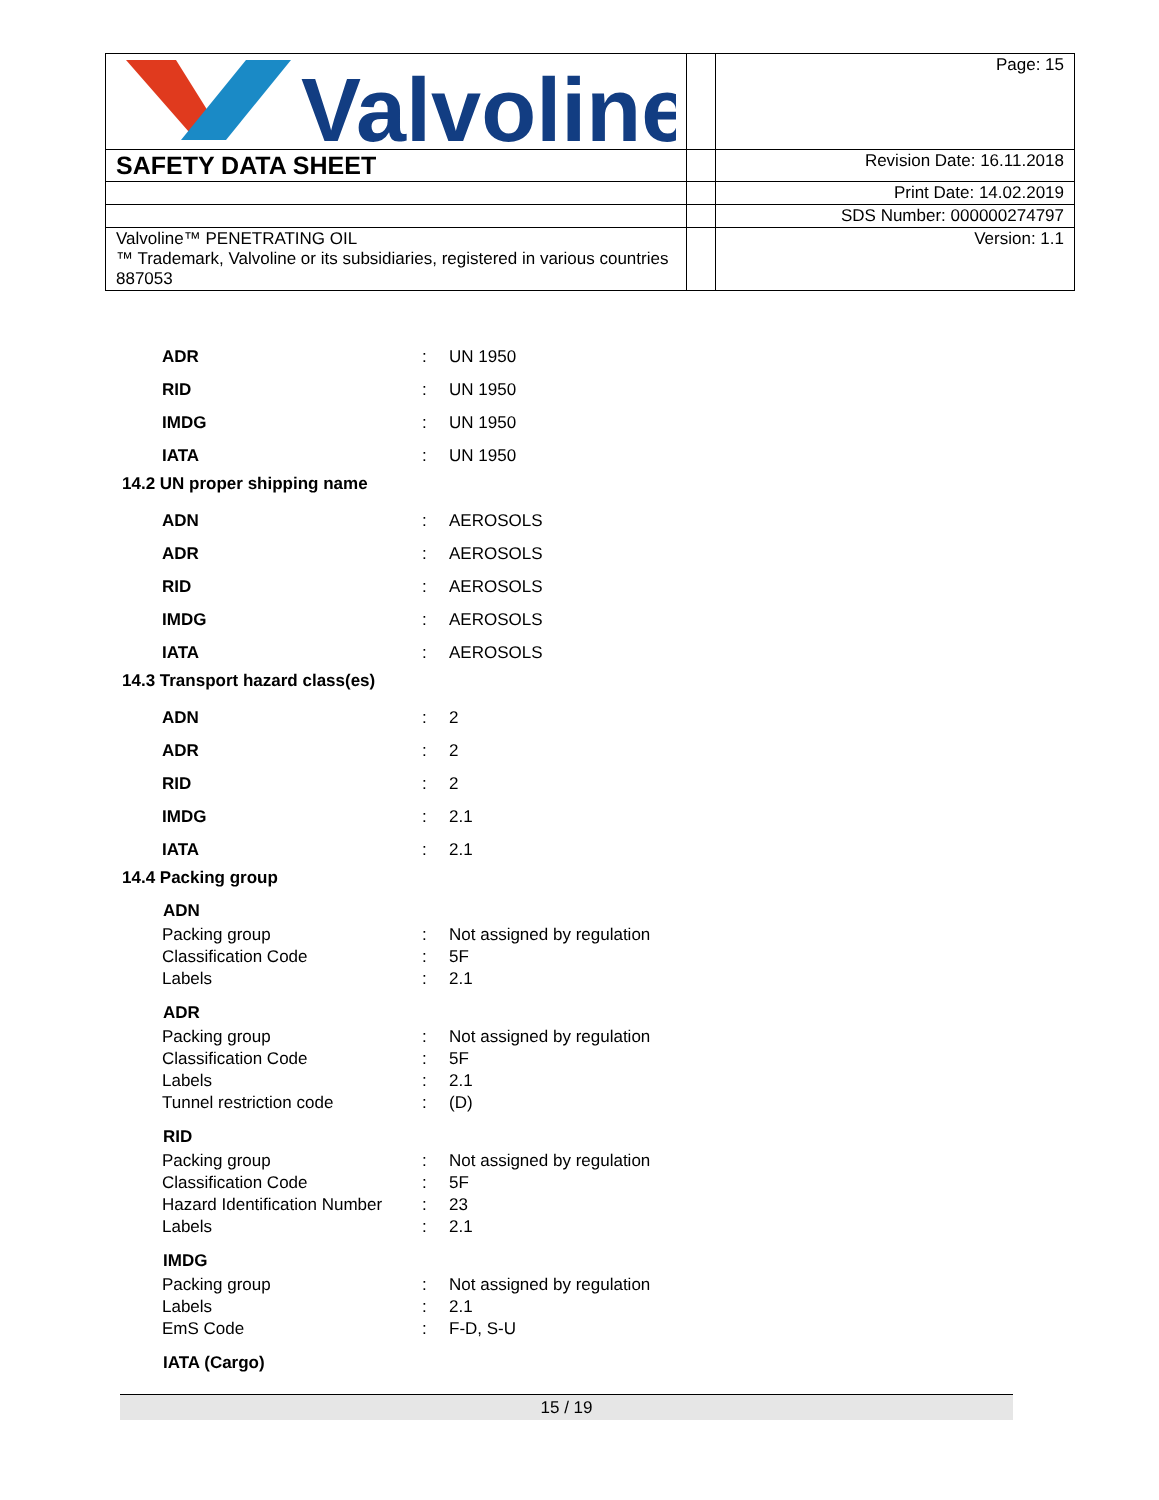| Valvoline | | Page: 15 |
| SAFETY DATA SHEET | | Revision Date: 16.11.2018 |
| | | Print Date: 14.02.2019 |
| | | SDS Number: 000000274797 |
| Valvoline™ PENETRATING OIL ™ Trademark, Valvoline or its subsidiaries, registered in various countries 887053 | | Version: 1.1 |
| ADR | : | UN 1950 |
| RID | : | UN 1950 |
| IMDG | : | UN 1950 |
| IATA | : | UN 1950 |
14.2 UN proper shipping name
| ADN | : | AEROSOLS |
| ADR | : | AEROSOLS |
| RID | : | AEROSOLS |
| IMDG | : | AEROSOLS |
| IATA | : | AEROSOLS |
14.3 Transport hazard class(es)
| ADN | : | 2 |
| ADR | : | 2 |
| RID | : | 2 |
| IMDG | : | 2.1 |
| IATA | : | 2.1 |
14.4 Packing group
| ADN | | |
| --- | --- | --- |
| Packing group | : | Not assigned by regulation |
| Classification Code | : | 5F |
| Labels | : | 2.1 |
| ADR | | |
| --- | --- | --- |
| Packing group | : | Not assigned by regulation |
| Classification Code | : | 5F |
| Labels | : | 2.1 |
| Tunnel restriction code | : | (D) |
| RID | | |
| --- | --- | --- |
| Packing group | : | Not assigned by regulation |
| Classification Code | : | 5F |
| Hazard Identification Number | : | 23 |
| Labels | : | 2.1 |
| IMDG | | |
| --- | --- | --- |
| Packing group | : | Not assigned by regulation |
| Labels | : | 2.1 |
| EmS Code | : | F-D, S-U |
| IATA (Cargo) |
| --- |
15 / 19